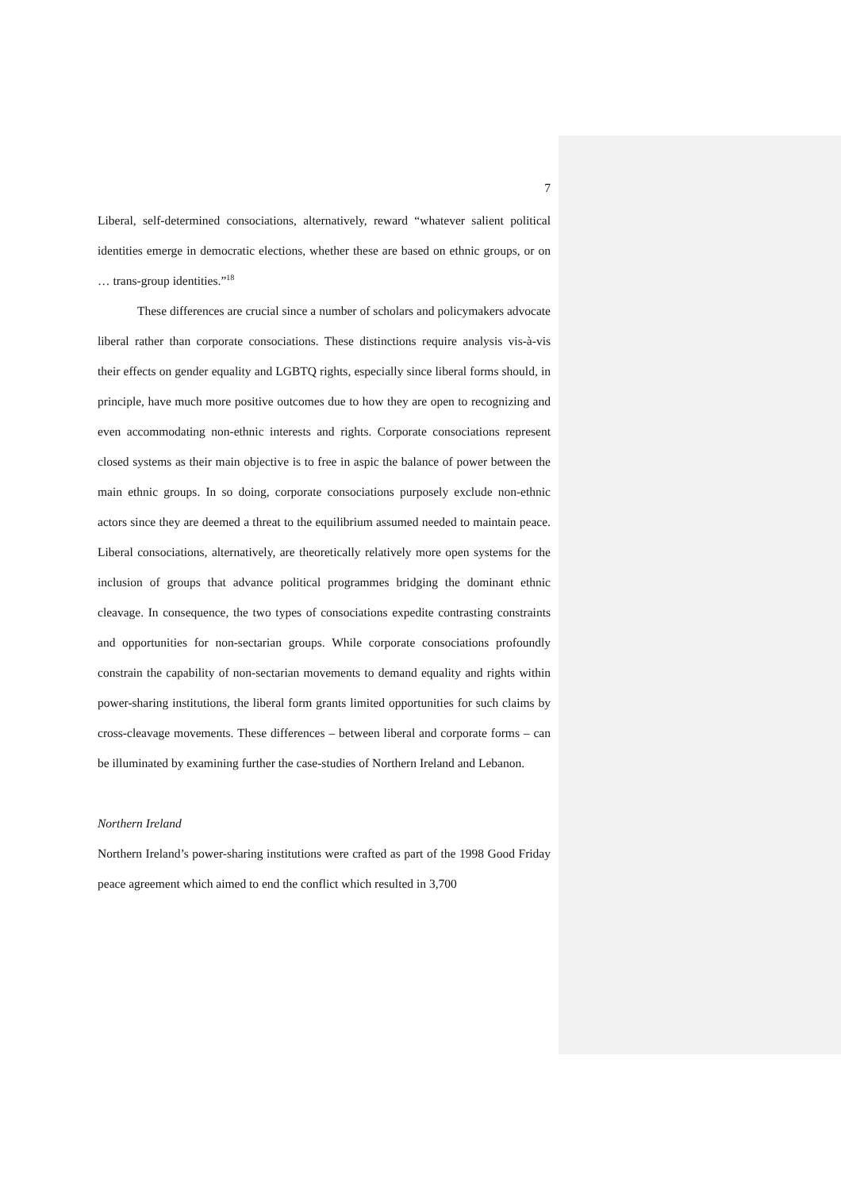7
Liberal, self-determined consociations, alternatively, reward “whatever salient political identities emerge in democratic elections, whether these are based on ethnic groups, or on … trans-group identities.”<sup>18</sup>
These differences are crucial since a number of scholars and policymakers advocate liberal rather than corporate consociations. These distinctions require analysis vis-à-vis their effects on gender equality and LGBTQ rights, especially since liberal forms should, in principle, have much more positive outcomes due to how they are open to recognizing and even accommodating non-ethnic interests and rights. Corporate consociations represent closed systems as their main objective is to free in aspic the balance of power between the main ethnic groups. In so doing, corporate consociations purposely exclude non-ethnic actors since they are deemed a threat to the equilibrium assumed needed to maintain peace. Liberal consociations, alternatively, are theoretically relatively more open systems for the inclusion of groups that advance political programmes bridging the dominant ethnic cleavage. In consequence, the two types of consociations expedite contrasting constraints and opportunities for non-sectarian groups. While corporate consociations profoundly constrain the capability of non-sectarian movements to demand equality and rights within power-sharing institutions, the liberal form grants limited opportunities for such claims by cross-cleavage movements. These differences – between liberal and corporate forms – can be illuminated by examining further the case-studies of Northern Ireland and Lebanon.
Northern Ireland
Northern Ireland’s power-sharing institutions were crafted as part of the 1998 Good Friday peace agreement which aimed to end the conflict which resulted in 3,700